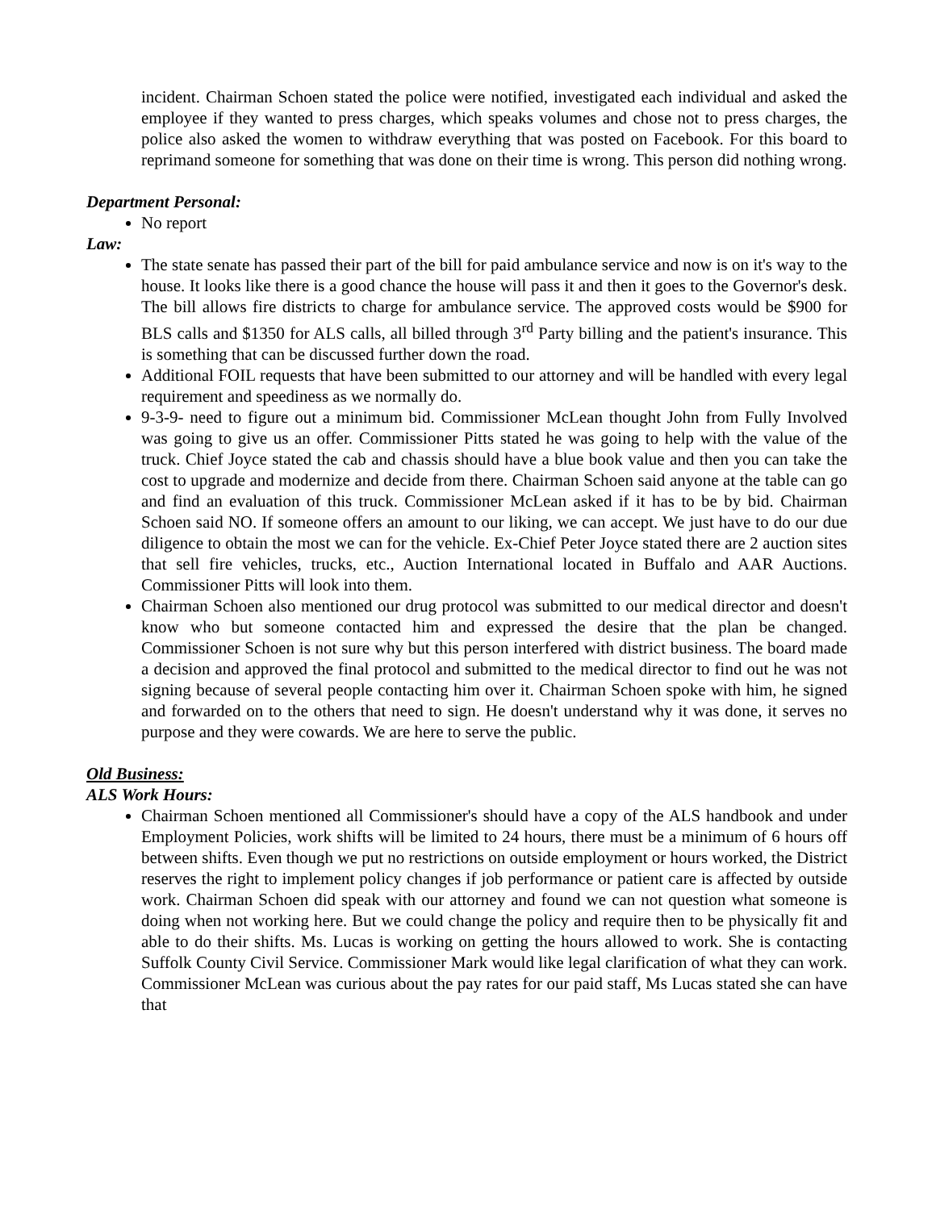incident. Chairman Schoen stated the police were notified, investigated each individual and asked the employee if they wanted to press charges, which speaks volumes and chose not to press charges, the police also asked the women to withdraw everything that was posted on Facebook. For this board to reprimand someone for something that was done on their time is wrong. This person did nothing wrong.
Department Personal:
No report
Law:
The state senate has passed their part of the bill for paid ambulance service and now is on it's way to the house. It looks like there is a good chance the house will pass it and then it goes to the Governor's desk. The bill allows fire districts to charge for ambulance service. The approved costs would be $900 for BLS calls and $1350 for ALS calls, all billed through 3<sup>rd</sup> Party billing and the patient's insurance. This is something that can be discussed further down the road.
Additional FOIL requests that have been submitted to our attorney and will be handled with every legal requirement and speediness as we normally do.
9-3-9- need to figure out a minimum bid. Commissioner McLean thought John from Fully Involved was going to give us an offer. Commissioner Pitts stated he was going to help with the value of the truck. Chief Joyce stated the cab and chassis should have a blue book value and then you can take the cost to upgrade and modernize and decide from there. Chairman Schoen said anyone at the table can go and find an evaluation of this truck. Commissioner McLean asked if it has to be by bid. Chairman Schoen said NO. If someone offers an amount to our liking, we can accept. We just have to do our due diligence to obtain the most we can for the vehicle. Ex-Chief Peter Joyce stated there are 2 auction sites that sell fire vehicles, trucks, etc., Auction International located in Buffalo and AAR Auctions. Commissioner Pitts will look into them.
Chairman Schoen also mentioned our drug protocol was submitted to our medical director and doesn't know who but someone contacted him and expressed the desire that the plan be changed. Commissioner Schoen is not sure why but this person interfered with district business. The board made a decision and approved the final protocol and submitted to the medical director to find out he was not signing because of several people contacting him over it. Chairman Schoen spoke with him, he signed and forwarded on to the others that need to sign. He doesn't understand why it was done, it serves no purpose and they were cowards. We are here to serve the public.
Old Business:
ALS Work Hours:
Chairman Schoen mentioned all Commissioner's should have a copy of the ALS handbook and under Employment Policies, work shifts will be limited to 24 hours, there must be a minimum of 6 hours off between shifts. Even though we put no restrictions on outside employment or hours worked, the District reserves the right to implement policy changes if job performance or patient care is affected by outside work. Chairman Schoen did speak with our attorney and found we can not question what someone is doing when not working here. But we could change the policy and require then to be physically fit and able to do their shifts. Ms. Lucas is working on getting the hours allowed to work. She is contacting Suffolk County Civil Service. Commissioner Mark would like legal clarification of what they can work. Commissioner McLean was curious about the pay rates for our paid staff, Ms Lucas stated she can have that